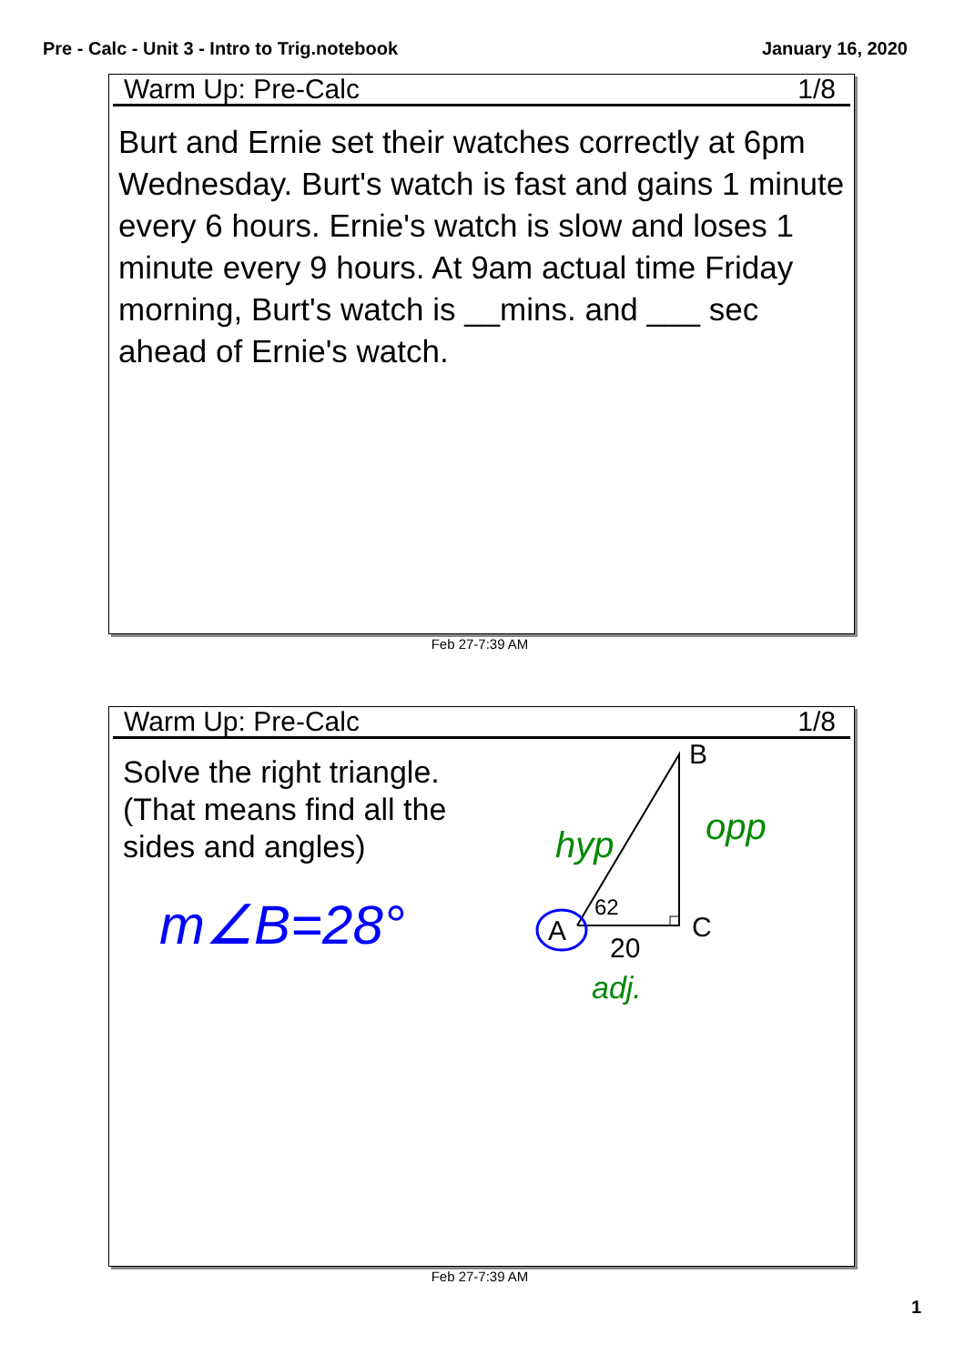Pre - Calc - Unit 3 - Intro to Trig.notebook January 16, 2020
Warm Up: Pre-Calc 1/8
Burt and Ernie set their watches correctly at 6pm Wednesday. Burt's watch is fast and gains 1 minute every 6 hours. Ernie's watch is slow and loses 1 minute every 9 hours. At 9am actual time Friday morning, Burt's watch is __mins. and ___ sec ahead of Ernie's watch.
Feb 27-7:39 AM
Warm Up: Pre-Calc 1/8
Solve the right triangle. (That means find all the sides and angles)
B
C
A
62
20
hyp
opp
adj.
m∠B=28°
Feb 27-7:39 AM
1